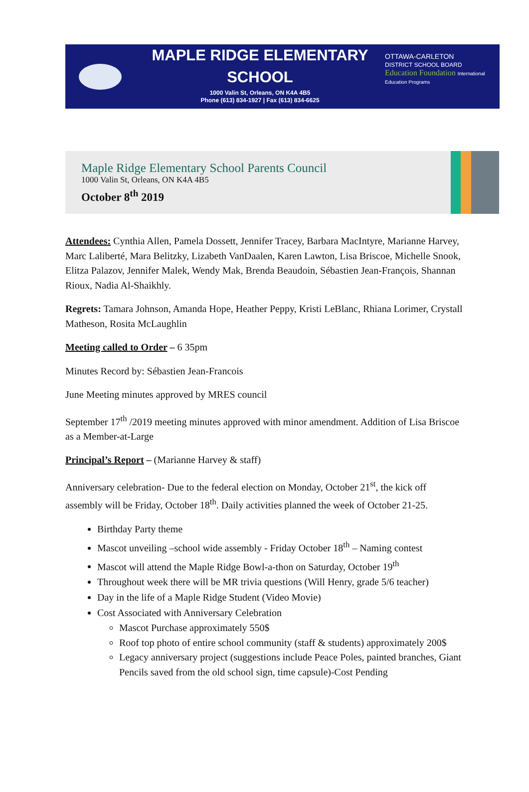MAPLE RIDGE ELEMENTARY
SCHOOL
1000 Valin St, Orleans, ON K4A 4B5
Phone (613) 834-1927 | Fax (613) 834-6625
OTTAWA-CARLETON
DISTRICT SCHOOL BOARD
Education Foundation International Education Programs
Maple Ridge Elementary School Parents Council
1000 Valin St, Orleans, ON K4A 4B5
October 8<sup>th</sup> 2019
Attendees: Cynthia Allen, Pamela Dossett, Jennifer Tracey, Barbara MacIntyre, Marianne Harvey, Marc Laliberté, Mara Belitzky, Lizabeth VanDaalen, Karen Lawton, Lisa Briscoe, Michelle Snook, Elitza Palazov, Jennifer Malek, Wendy Mak, Brenda Beaudoin, Sébastien Jean-François, Shannan Rioux, Nadia Al-Shaikhly.
Regrets: Tamara Johnson, Amanda Hope, Heather Peppy, Kristi LeBlanc, Rhiana Lorimer, Crystall Matheson, Rosita McLaughlin
Meeting called to Order – 6 35pm
Minutes Record by: Sébastien Jean-Francois
June Meeting minutes approved by MRES council
September 17<sup>th</sup> /2019 meeting minutes approved with minor amendment. Addition of Lisa Briscoe as a Member-at-Large
Principal’s Report – (Marianne Harvey & staff)
Anniversary celebration- Due to the federal election on Monday, October 21<sup>st</sup>, the kick off assembly will be Friday, October 18<sup>th</sup>. Daily activities planned the week of October 21-25.
Birthday Party theme
Mascot unveiling –school wide assembly - Friday October 18<sup>th</sup> – Naming contest
Mascot will attend the Maple Ridge Bowl-a-thon on Saturday, October 19<sup>th</sup>
Throughout week there will be MR trivia questions (Will Henry, grade 5/6 teacher)
Day in the life of a Maple Ridge Student (Video Movie)
Cost Associated with Anniversary Celebration
Mascot Purchase approximately 550$
Roof top photo of entire school community (staff & students) approximately 200$
Legacy anniversary project (suggestions include Peace Poles, painted branches, Giant Pencils saved from the old school sign, time capsule)-Cost Pending